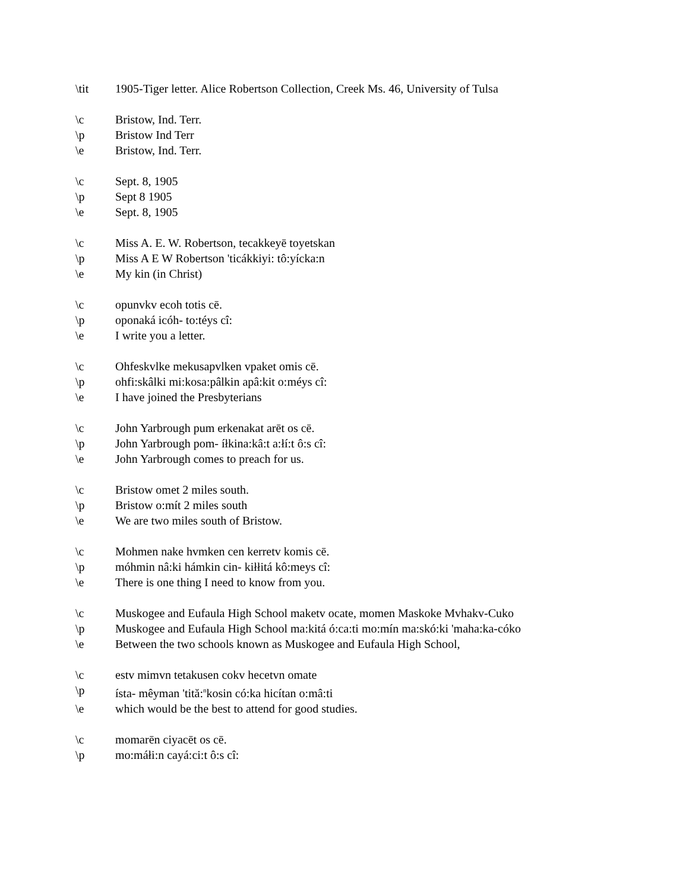\tit 1905-Tiger letter. Alice Robertson Collection, Creek Ms. 46, University of Tulsa
\c Bristow, Ind. Terr.
\p Bristow Ind Terr
\e Bristow, Ind. Terr.
\c Sept. 8, 1905
\p Sept 8 1905
\e Sept. 8, 1905
\c Miss A. E. W. Robertson, tecakkeyē toyetskan
\p Miss A E W Robertson 'ticákkiyi: tô:yícka:n
\e My kin (in Christ)
\c opunvkv ecoh totis cē.
\p oponaká icóh- to:téys cî:
\e I write you a letter.
\c Ohfeskvlke mekusapvlken vpaket omis cē.
\p ohfi:skâlki mi:kosa:pâlkin apâ:kit o:méys cî:
\e I have joined the Presbyterians
\c John Yarbrough pum erkenakat arēt os cē.
\p John Yarbrough pom- íłkina:kâ:t a:łí:t ô:s cî:
\e John Yarbrough comes to preach for us.
\c Bristow omet 2 miles south.
\p Bristow o:mít 2 miles south
\e We are two miles south of Bristow.
\c Mohmen nake hvmken cen kerretv komis cē.
\p móhmin nâ:ki hámkin cin- kiłłitá kô:meys cî:
\e There is one thing I need to know from you.
\c Muskogee and Eufaula High School maketv ocate, momen Maskoke Mvhakv-Cuko
\p Muskogee and Eufaula High School ma:kitá ó:ca:ti mo:mín ma:skó:ki 'maha:ka-cóko
\e Between the two schools known as Muskogee and Eufaula High School,
\c estv mimvn tetakusen cokv hecetvn omate
\p ísta- mêyman 'tită:<sup>n</sup>kosin có:ka hicítan o:mâ:ti
\e which would be the best to attend for good studies.
\c momarēn ciyacēt os cē.
\p mo:máłi:n cayá:ci:t ô:s cî: